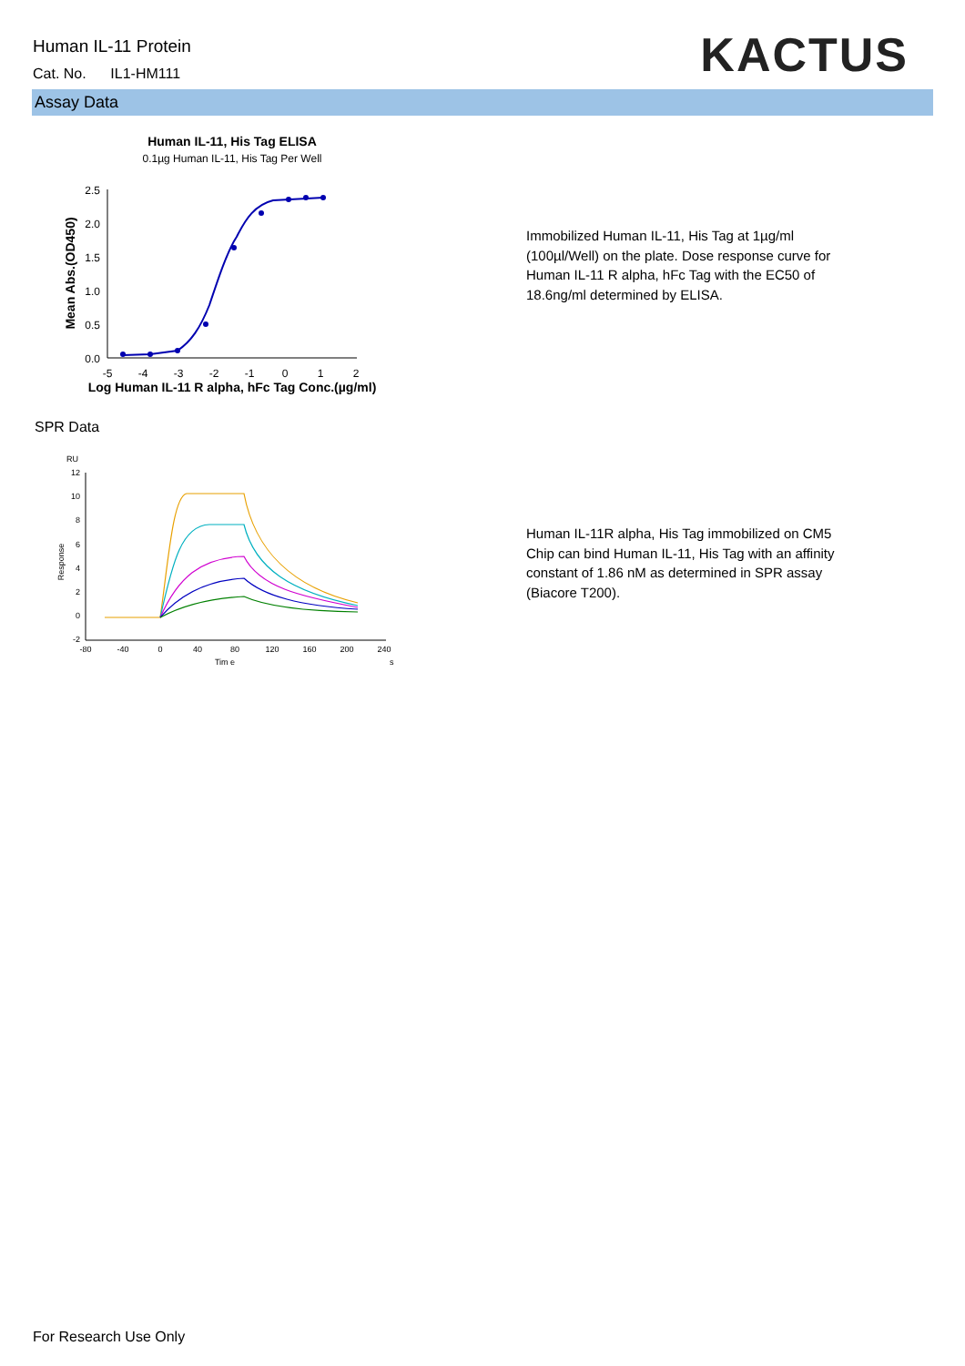Human IL-11 Protein
Cat. No. IL1-HM111
KACTUS
Assay Data
Human IL-11, His Tag ELISA
0.1µg Human IL-11, His Tag Per Well
2.5
2.0
1.5
1.0
0.5
0.0
-5
-4
-3
-2
-1
0
1
2
Log Human IL-11 R alpha, hFc Tag Conc.(µg/ml)
Mean Abs.(OD450)
Immobilized Human IL-11, His Tag at 1µg/ml (100µl/Well) on the plate. Dose response curve for Human IL-11 R alpha, hFc Tag with the EC50 of 18.6ng/ml determined by ELISA.
SPR Data
RU
12
10
8
6
4
2
0
-2
-80
-40
0
40
80
120
160
200
240
Tim e
s
Response
Human IL-11R alpha, His Tag immobilized on CM5 Chip can bind Human IL-11, His Tag with an affinity constant of 1.86 nM as determined in SPR assay (Biacore T200).
For Research Use Only